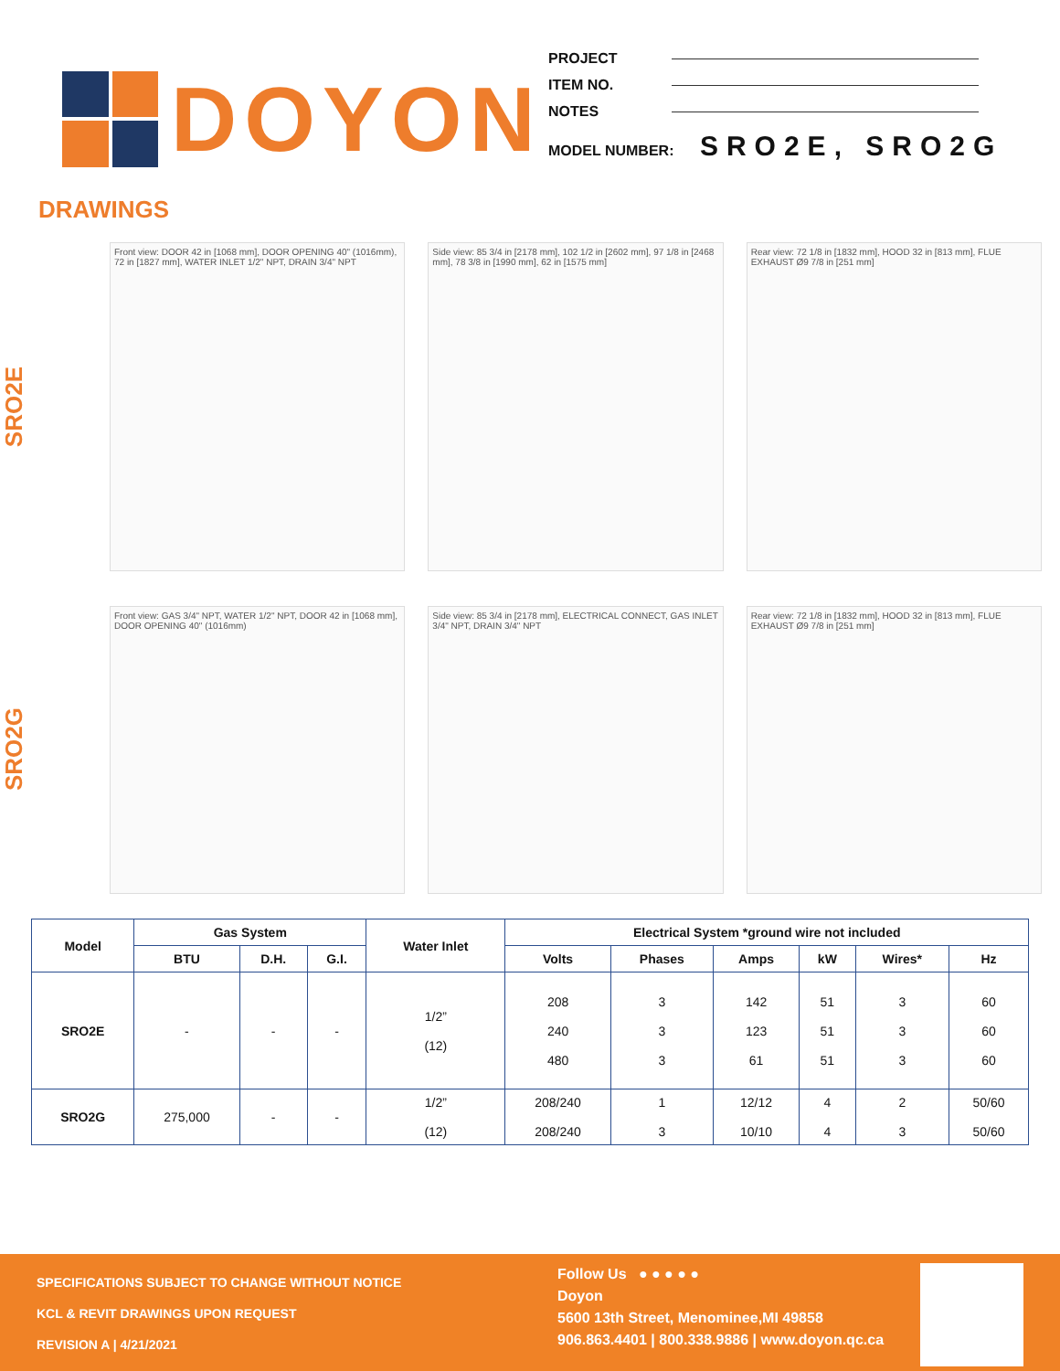DOYON
PROJECT
ITEM NO.
NOTES
MODEL NUMBER: SRO2E, SRO2G
DRAWINGS
SRO2E
Front view: DOOR 42 in [1068 mm], DOOR OPENING 40" (1016mm), 72 in [1827 mm], WATER INLET 1/2" NPT, DRAIN 3/4" NPT
Side view: 85 3/4 in [2178 mm], 102 1/2 in [2602 mm], 97 1/8 in [2468 mm], 78 3/8 in [1990 mm], 62 in [1575 mm]
Rear view: 72 1/8 in [1832 mm], HOOD 32 in [813 mm], FLUE EXHAUST Ø9 7/8 in [251 mm]
SRO2G
Front view: GAS 3/4" NPT, WATER 1/2" NPT, DOOR 42 in [1068 mm], DOOR OPENING 40" (1016mm)
Side view: 85 3/4 in [2178 mm], ELECTRICAL CONNECT, GAS INLET 3/4" NPT, DRAIN 3/4" NPT
Rear view: 72 1/8 in [1832 mm], HOOD 32 in [813 mm], FLUE EXHAUST Ø9 7/8 in [251 mm]
| Model | Gas System | | | Water Inlet | Electrical System *ground wire not included | | | | | |
| --- | --- | --- | --- | --- | --- | --- | --- | --- | --- | --- |
| | BTU | D.H. | G.I. | | Volts | Phases | Amps | kW | Wires* | Hz |
| SRO2E | - | - | - | 1/2” (12) | 208 240 480 | 3 3 3 | 142 123 61 | 51 51 51 | 3 3 3 | 60 60 60 |
| SRO2G | 275,000 | - | - | 1/2” (12) | 208/240 208/240 | 1 3 | 12/12 10/10 | 4 4 | 2 3 | 50/60 50/60 |
SPECIFICATIONS SUBJECT TO CHANGE WITHOUT NOTICE
KCL & REVIT DRAWINGS UPON REQUEST
REVISION A | 4/21/2021
Follow Us ● ● ● ● ●
Doyon
5600 13th Street, Menominee,MI 49858
906.863.4401 | 800.338.9886 | www.doyon.qc.ca